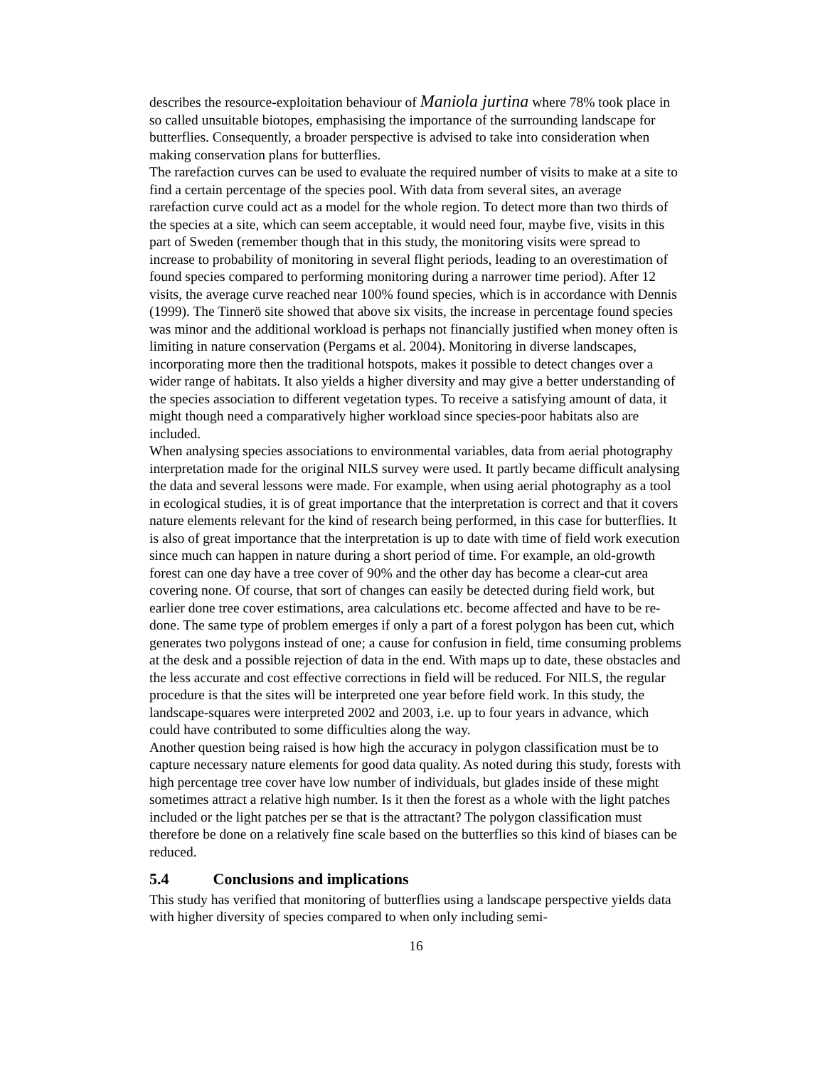describes the resource-exploitation behaviour of Maniola jurtina where 78% took place in so called unsuitable biotopes, emphasising the importance of the surrounding landscape for butterflies. Consequently, a broader perspective is advised to take into consideration when making conservation plans for butterflies.
The rarefaction curves can be used to evaluate the required number of visits to make at a site to find a certain percentage of the species pool. With data from several sites, an average rarefaction curve could act as a model for the whole region. To detect more than two thirds of the species at a site, which can seem acceptable, it would need four, maybe five, visits in this part of Sweden (remember though that in this study, the monitoring visits were spread to increase to probability of monitoring in several flight periods, leading to an overestimation of found species compared to performing monitoring during a narrower time period). After 12 visits, the average curve reached near 100% found species, which is in accordance with Dennis (1999). The Tinnerö site showed that above six visits, the increase in percentage found species was minor and the additional workload is perhaps not financially justified when money often is limiting in nature conservation (Pergams et al. 2004). Monitoring in diverse landscapes, incorporating more then the traditional hotspots, makes it possible to detect changes over a wider range of habitats. It also yields a higher diversity and may give a better understanding of the species association to different vegetation types. To receive a satisfying amount of data, it might though need a comparatively higher workload since species-poor habitats also are included.
When analysing species associations to environmental variables, data from aerial photography interpretation made for the original NILS survey were used. It partly became difficult analysing the data and several lessons were made. For example, when using aerial photography as a tool in ecological studies, it is of great importance that the interpretation is correct and that it covers nature elements relevant for the kind of research being performed, in this case for butterflies. It is also of great importance that the interpretation is up to date with time of field work execution since much can happen in nature during a short period of time. For example, an old-growth forest can one day have a tree cover of 90% and the other day has become a clear-cut area covering none. Of course, that sort of changes can easily be detected during field work, but earlier done tree cover estimations, area calculations etc. become affected and have to be re-done. The same type of problem emerges if only a part of a forest polygon has been cut, which generates two polygons instead of one; a cause for confusion in field, time consuming problems at the desk and a possible rejection of data in the end. With maps up to date, these obstacles and the less accurate and cost effective corrections in field will be reduced. For NILS, the regular procedure is that the sites will be interpreted one year before field work. In this study, the landscape-squares were interpreted 2002 and 2003, i.e. up to four years in advance, which could have contributed to some difficulties along the way.
Another question being raised is how high the accuracy in polygon classification must be to capture necessary nature elements for good data quality. As noted during this study, forests with high percentage tree cover have low number of individuals, but glades inside of these might sometimes attract a relative high number. Is it then the forest as a whole with the light patches included or the light patches per se that is the attractant? The polygon classification must therefore be done on a relatively fine scale based on the butterflies so this kind of biases can be reduced.
5.4 Conclusions and implications
This study has verified that monitoring of butterflies using a landscape perspective yields data with higher diversity of species compared to when only including semi-
16